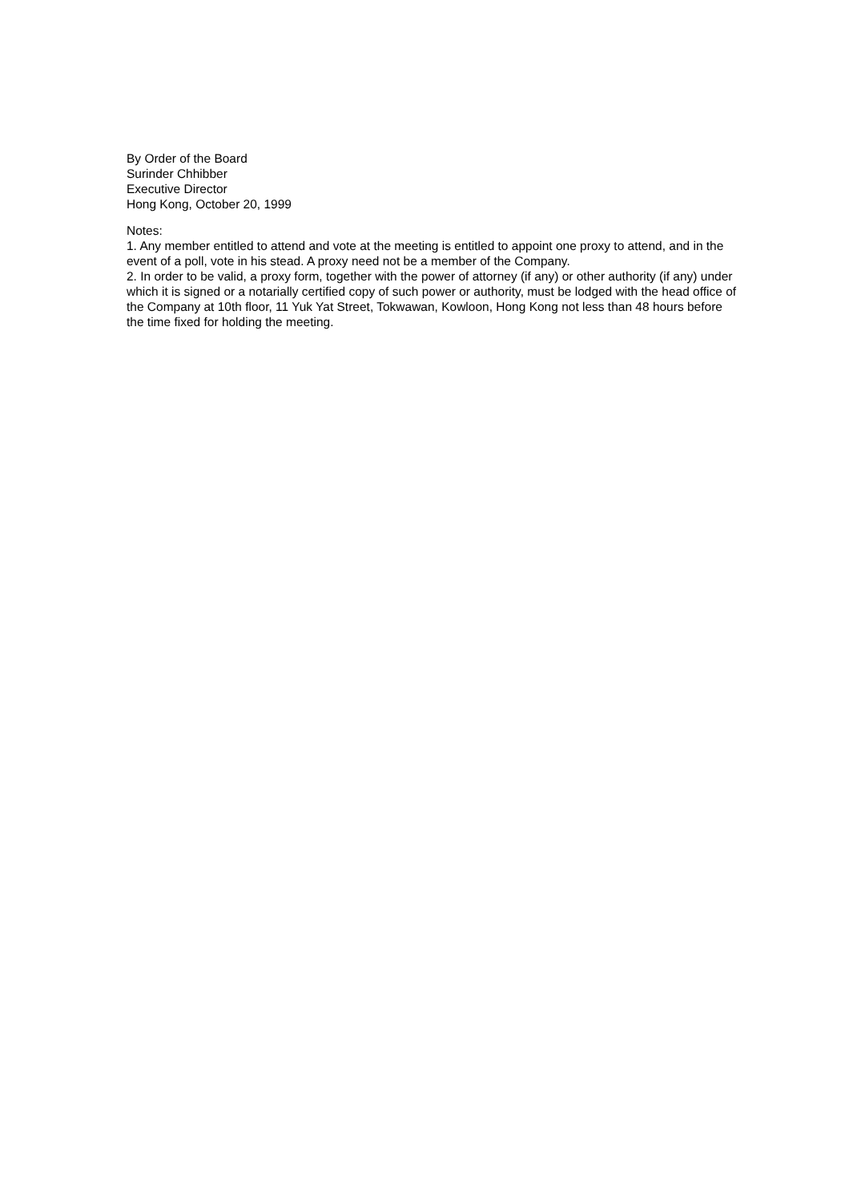By Order of the Board
Surinder Chhibber
Executive Director
Hong Kong, October 20, 1999
Notes:
1. Any member entitled to attend and vote at the meeting is entitled to appoint one proxy to attend, and in the event of a poll, vote in his stead. A proxy need not be a member of the Company.
2. In order to be valid, a proxy form, together with the power of attorney (if any) or other authority (if any) under which it is signed or a notarially certified copy of such power or authority, must be lodged with the head office of the Company at 10th floor, 11 Yuk Yat Street, Tokwawan, Kowloon, Hong Kong not less than 48 hours before the time fixed for holding the meeting.